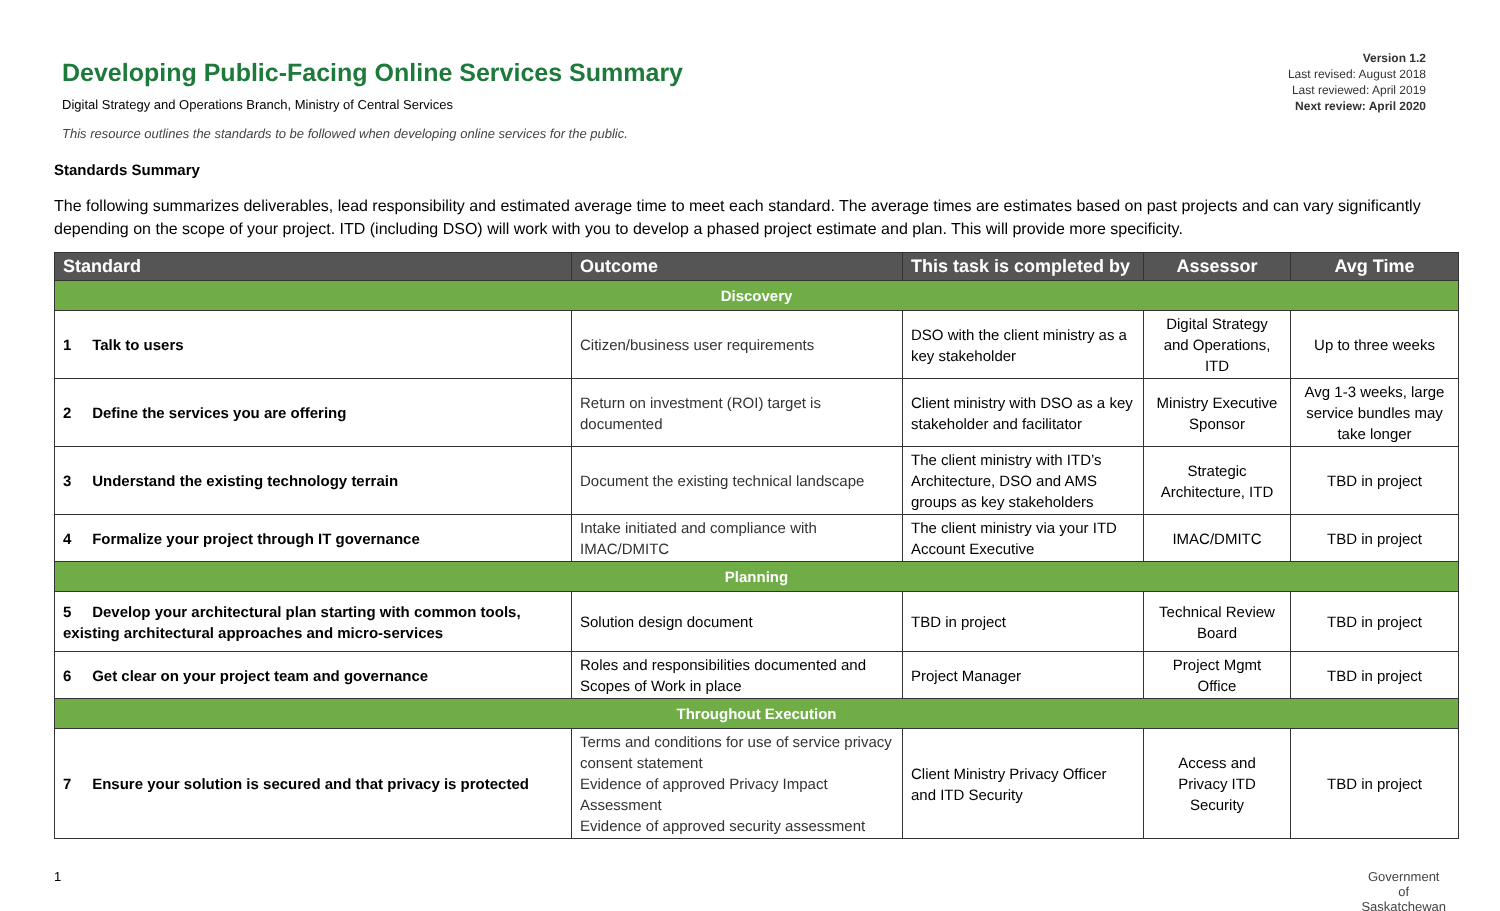Developing Public-Facing Online Services Summary
Digital Strategy and Operations Branch, Ministry of Central Services
This resource outlines the standards to be followed when developing online services for the public.
Version 1.2
Last revised: August 2018
Last reviewed: April 2019
Next review: April 2020
Standards Summary
The following summarizes deliverables, lead responsibility and estimated average time to meet each standard. The average times are estimates based on past projects and can vary significantly depending on the scope of your project. ITD (including DSO) will work with you to develop a phased project estimate and plan. This will provide more specificity.
| Standard | Outcome | This task is completed by | Assessor | Avg Time |
| --- | --- | --- | --- | --- |
| Discovery | | | | |
| 1 Talk to users | Citizen/business user requirements | DSO with the client ministry as a key stakeholder | Digital Strategy and Operations, ITD | Up to three weeks |
| 2 Define the services you are offering | Return on investment (ROI) target is documented | Client ministry with DSO as a key stakeholder and facilitator | Ministry Executive Sponsor | Avg 1-3 weeks, large service bundles may take longer |
| 3 Understand the existing technology terrain | Document the existing technical landscape | The client ministry with ITD’s Architecture, DSO and AMS groups as key stakeholders | Strategic Architecture, ITD | TBD in project |
| 4 Formalize your project through IT governance | Intake initiated and compliance with IMAC/DMITC | The client ministry via your ITD Account Executive | IMAC/DMITC | TBD in project |
| Planning | | | | |
| 5 Develop your architectural plan starting with common tools, existing architectural approaches and micro-services | Solution design document | TBD in project | Technical Review Board | TBD in project |
| 6 Get clear on your project team and governance | Roles and responsibilities documented and Scopes of Work in place | Project Manager | Project Mgmt Office | TBD in project |
| Throughout Execution | | | | |
| 7 Ensure your solution is secured and that privacy is protected | Terms and conditions for use of service privacy consent statement Evidence of approved Privacy Impact Assessment Evidence of approved security assessment | Client Ministry Privacy Officer and ITD Security | Access and Privacy ITD Security | TBD in project |
1 Government
of
Saskatchewan